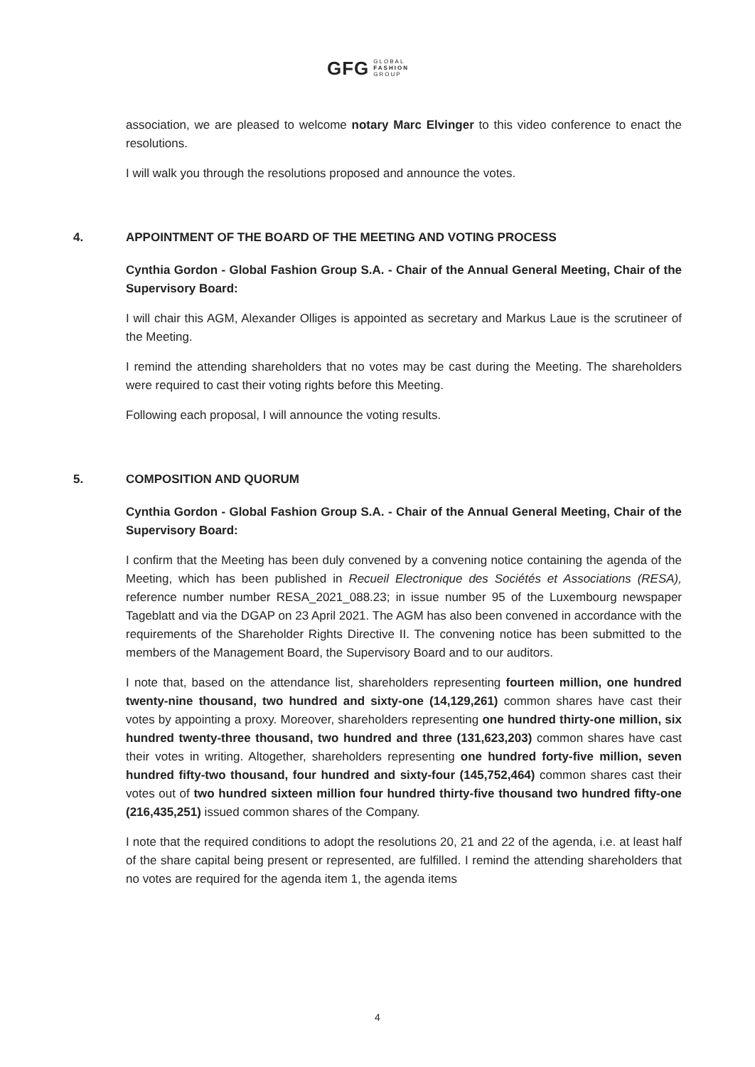GFG GLOBAL
FASHION
GROUP
association, we are pleased to welcome notary Marc Elvinger to this video conference to enact the resolutions.
I will walk you through the resolutions proposed and announce the votes.
4. APPOINTMENT OF THE BOARD OF THE MEETING AND VOTING PROCESS
Cynthia Gordon - Global Fashion Group S.A. - Chair of the Annual General Meeting, Chair of the Supervisory Board:
I will chair this AGM, Alexander Olliges is appointed as secretary and Markus Laue is the scrutineer of the Meeting.
I remind the attending shareholders that no votes may be cast during the Meeting. The shareholders were required to cast their voting rights before this Meeting.
Following each proposal, I will announce the voting results.
5. COMPOSITION AND QUORUM
Cynthia Gordon - Global Fashion Group S.A. - Chair of the Annual General Meeting, Chair of the Supervisory Board:
I confirm that the Meeting has been duly convened by a convening notice containing the agenda of the Meeting, which has been published in Recueil Electronique des Sociétés et Associations (RESA), reference number number RESA_2021_088.23; in issue number 95 of the Luxembourg newspaper Tageblatt and via the DGAP on 23 April 2021. The AGM has also been convened in accordance with the requirements of the Shareholder Rights Directive II. The convening notice has been submitted to the members of the Management Board, the Supervisory Board and to our auditors.
I note that, based on the attendance list, shareholders representing fourteen million, one hundred twenty-nine thousand, two hundred and sixty-one (14,129,261) common shares have cast their votes by appointing a proxy. Moreover, shareholders representing one hundred thirty-one million, six hundred twenty-three thousand, two hundred and three (131,623,203) common shares have cast their votes in writing. Altogether, shareholders representing one hundred forty-five million, seven hundred fifty-two thousand, four hundred and sixty-four (145,752,464) common shares cast their votes out of two hundred sixteen million four hundred thirty-five thousand two hundred fifty-one (216,435,251) issued common shares of the Company.
I note that the required conditions to adopt the resolutions 20, 21 and 22 of the agenda, i.e. at least half of the share capital being present or represented, are fulfilled. I remind the attending shareholders that no votes are required for the agenda item 1, the agenda items
4